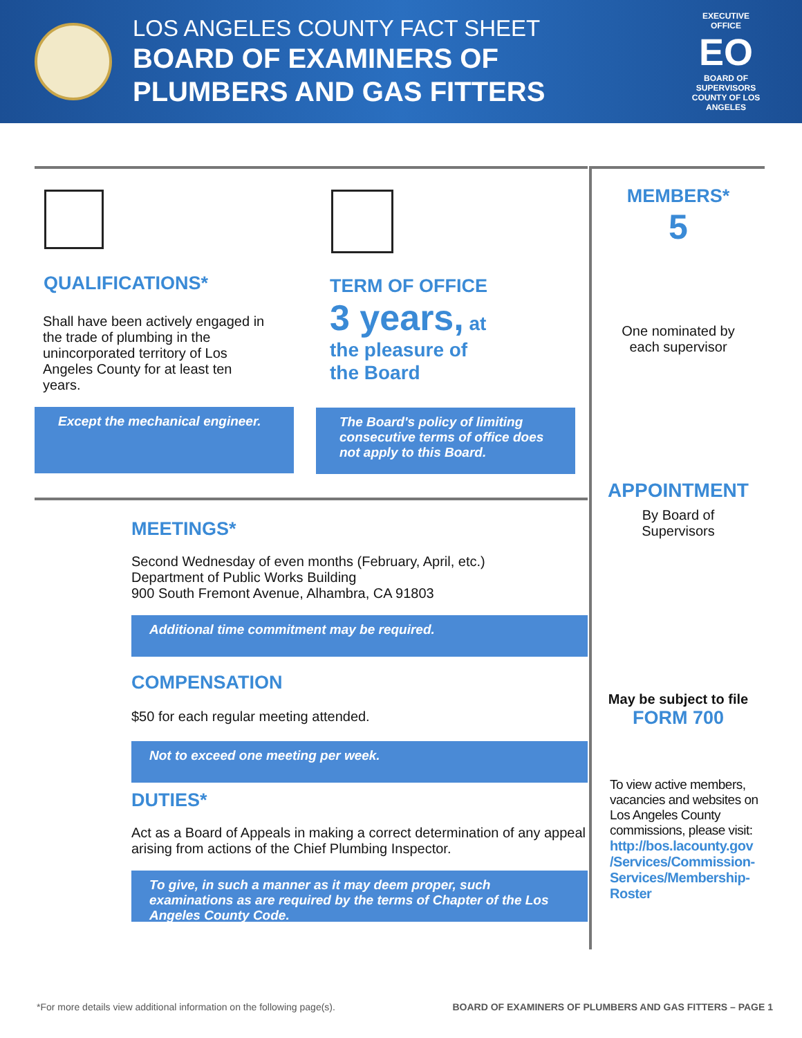LOS ANGELES COUNTY FACT SHEET
BOARD OF EXAMINERS OF
PLUMBERS AND GAS FITTERS
EXECUTIVE OFFICE
EO
BOARD OF SUPERVISORS COUNTY OF LOS ANGELES
QUALIFICATIONS*
Shall have been actively engaged in the trade of plumbing in the unincorporated territory of Los Angeles County for at least ten years.
Except the mechanical engineer.
TERM OF OFFICE
3 years, at
the pleasure of
the Board
The Board's policy of limiting consecutive terms of office does not apply to this Board.
MEETINGS*
Second Wednesday of even months (February, April, etc.)
Department of Public Works Building
900 South Fremont Avenue, Alhambra, CA 91803
Additional time commitment may be required.
COMPENSATION
$50 for each regular meeting attended.
Not to exceed one meeting per week.
DUTIES*
Act as a Board of Appeals in making a correct determination of any appeal arising from actions of the Chief Plumbing Inspector.
To give, in such a manner as it may deem proper, such examinations as are required by the terms of Chapter of the Los Angeles County Code.
MEMBERS*
5
One nominated by
each supervisor
APPOINTMENT
By Board of
Supervisors
May be subject to file
FORM 700
To view active members, vacancies and websites on Los Angeles County commissions, please visit:
http://bos.lacounty.gov /Services/Commission-Services/Membership-Roster
*For more details view additional information on the following page(s). BOARD OF EXAMINERS OF PLUMBERS AND GAS FITTERS – PAGE 1